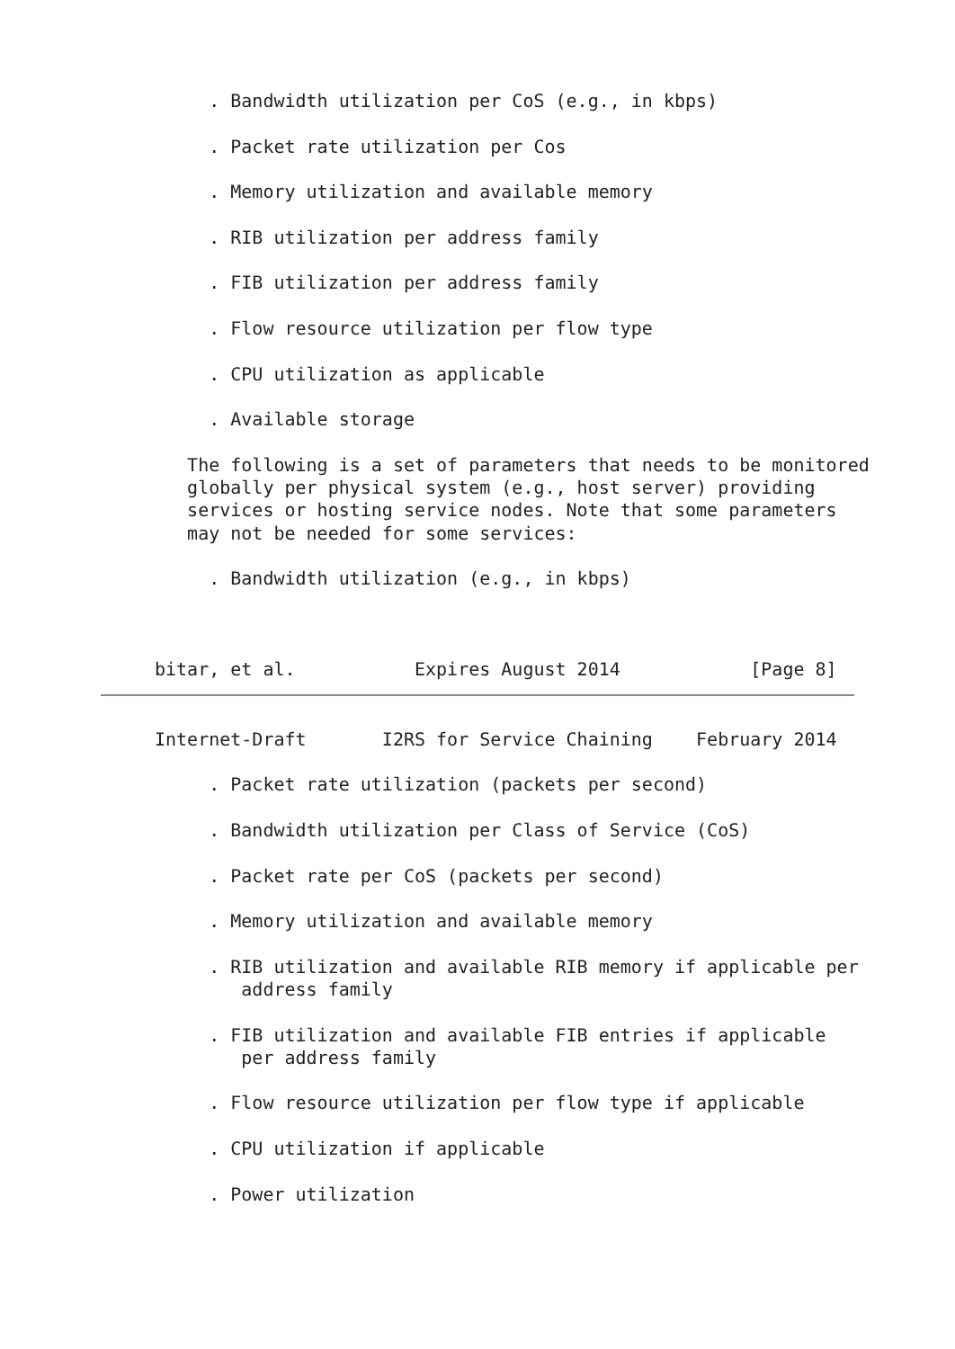. Bandwidth utilization per CoS (e.g., in kbps)

     . Packet rate utilization per Cos

     . Memory utilization and available memory

     . RIB utilization per address family

     . FIB utilization per address family

     . Flow resource utilization per flow type

     . CPU utilization as applicable

     . Available storage

   The following is a set of parameters that needs to be monitored
   globally per physical system (e.g., host server) providing
   services or hosting service nodes. Note that some parameters
   may not be needed for some services:

     . Bandwidth utilization (e.g., in kbps)



bitar, et al.           Expires August 2014            [Page 8]
Internet-Draft       I2RS for Service Chaining    February 2014

     . Packet rate utilization (packets per second)

     . Bandwidth utilization per Class of Service (CoS)

     . Packet rate per CoS (packets per second)

     . Memory utilization and available memory

     . RIB utilization and available RIB memory if applicable per
        address family

     . FIB utilization and available FIB entries if applicable
        per address family

     . Flow resource utilization per flow type if applicable

     . CPU utilization if applicable

     . Power utilization